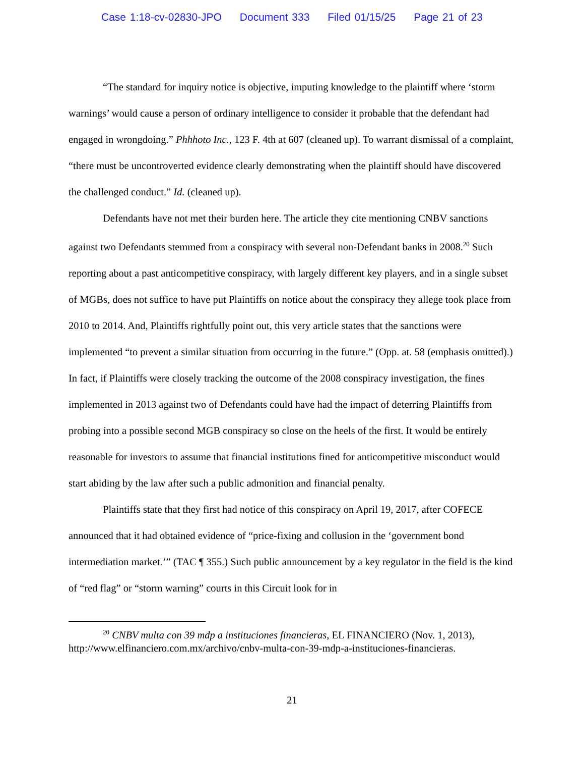Case 1:18-cv-02830-JPO Document 333 Filed 01/15/25 Page 21 of 23
“The standard for inquiry notice is objective, imputing knowledge to the plaintiff where ‘storm warnings’ would cause a person of ordinary intelligence to consider it probable that the defendant had engaged in wrongdoing.” Phhhoto Inc., 123 F. 4th at 607 (cleaned up). To warrant dismissal of a complaint, “there must be uncontroverted evidence clearly demonstrating when the plaintiff should have discovered the challenged conduct.” Id. (cleaned up).
Defendants have not met their burden here. The article they cite mentioning CNBV sanctions against two Defendants stemmed from a conspiracy with several non-Defendant banks in 2008.<sup>20</sup> Such reporting about a past anticompetitive conspiracy, with largely different key players, and in a single subset of MGBs, does not suffice to have put Plaintiffs on notice about the conspiracy they allege took place from 2010 to 2014. And, Plaintiffs rightfully point out, this very article states that the sanctions were implemented “to prevent a similar situation from occurring in the future.” (Opp. at. 58 (emphasis omitted).) In fact, if Plaintiffs were closely tracking the outcome of the 2008 conspiracy investigation, the fines implemented in 2013 against two of Defendants could have had the impact of deterring Plaintiffs from probing into a possible second MGB conspiracy so close on the heels of the first. It would be entirely reasonable for investors to assume that financial institutions fined for anticompetitive misconduct would start abiding by the law after such a public admonition and financial penalty.
Plaintiffs state that they first had notice of this conspiracy on April 19, 2017, after COFECE announced that it had obtained evidence of “price-fixing and collusion in the ‘government bond intermediation market.’” (TAC ¶ 355.) Such public announcement by a key regulator in the field is the kind of “red flag” or “storm warning” courts in this Circuit look for in
<sup>20</sup> CNBV multa con 39 mdp a instituciones financieras, EL FINANCIERO (Nov. 1, 2013), http://www.elfinanciero.com.mx/archivo/cnbv-multa-con-39-mdp-a-instituciones-financieras.
21